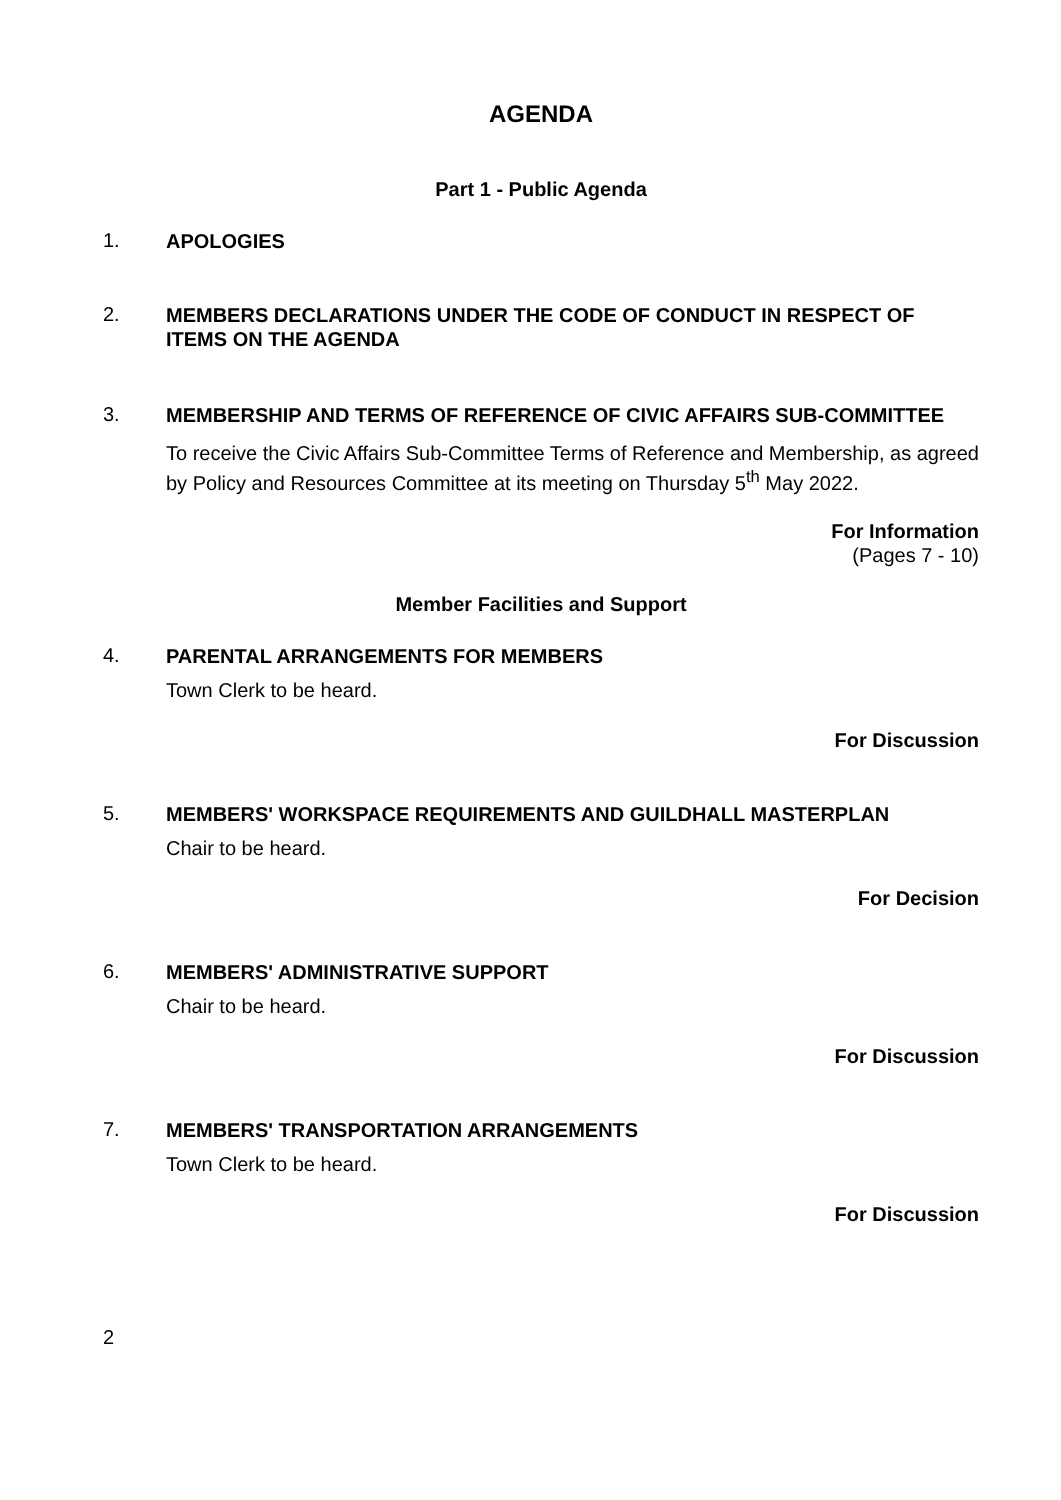AGENDA
Part 1 - Public Agenda
1.
APOLOGIES
2.
MEMBERS DECLARATIONS UNDER THE CODE OF CONDUCT IN RESPECT OF ITEMS ON THE AGENDA
3.
MEMBERSHIP AND TERMS OF REFERENCE OF CIVIC AFFAIRS SUB-COMMITTEE
To receive the Civic Affairs Sub-Committee Terms of Reference and Membership, as agreed by Policy and Resources Committee at its meeting on Thursday 5<sup>th</sup> May 2022.
For Information
(Pages 7 - 10)
Member Facilities and Support
4.
PARENTAL ARRANGEMENTS FOR MEMBERS
Town Clerk to be heard.
For Discussion
5.
MEMBERS' WORKSPACE REQUIREMENTS AND GUILDHALL MASTERPLAN
Chair to be heard.
For Decision
6.
MEMBERS' ADMINISTRATIVE SUPPORT
Chair to be heard.
For Discussion
7.
MEMBERS' TRANSPORTATION ARRANGEMENTS
Town Clerk to be heard.
For Discussion
2